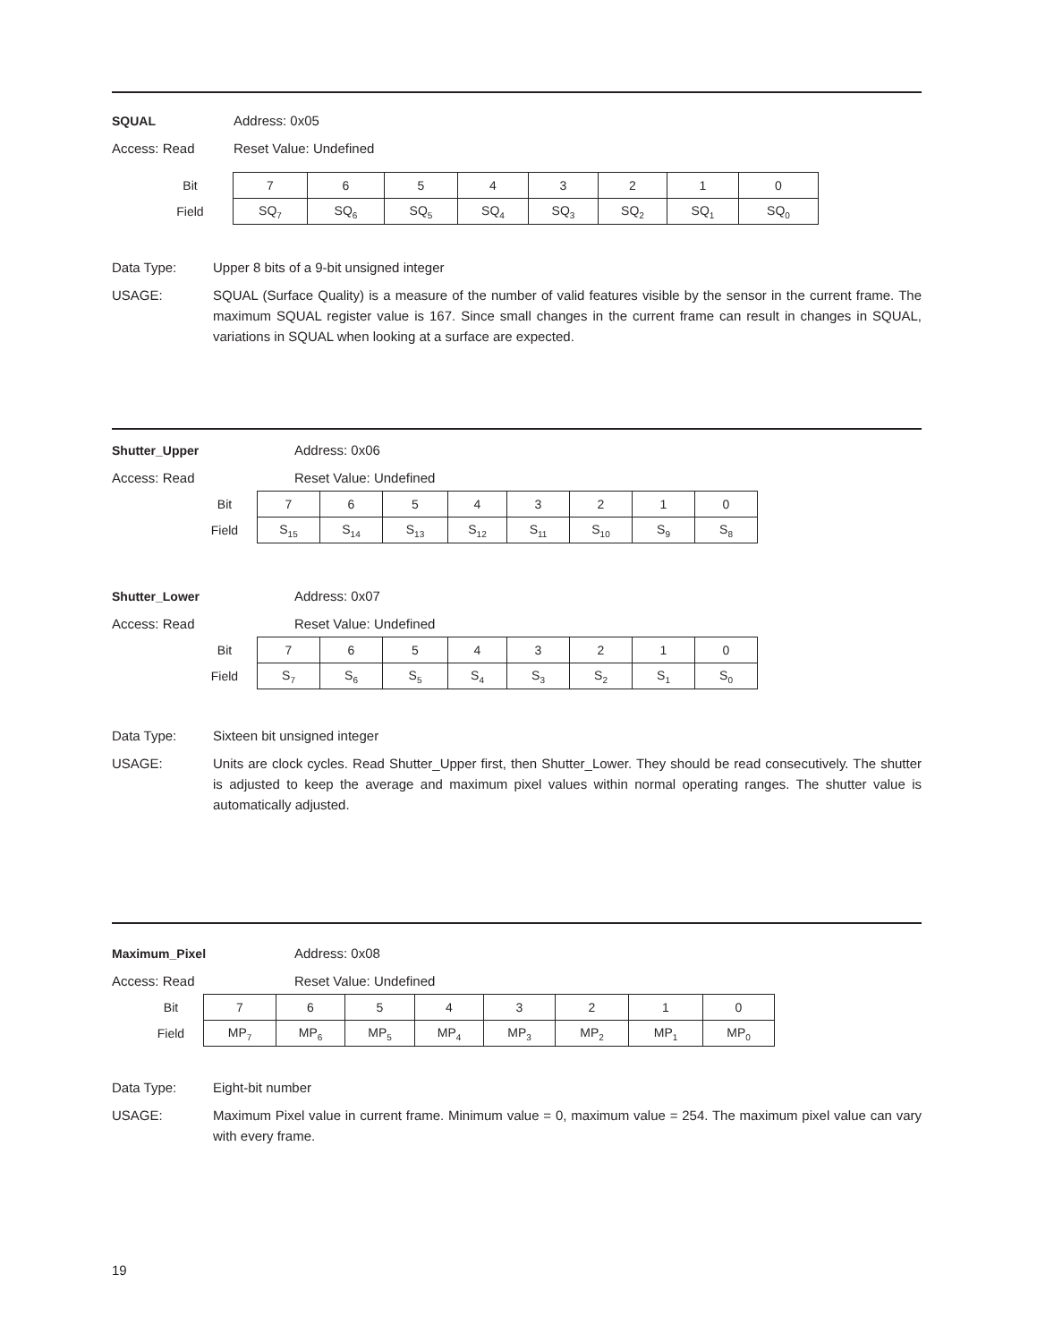SQUAL Address: 0x05
Access: Read Reset Value: Undefined
| Bit | 7 | 6 | 5 | 4 | 3 | 2 | 1 | 0 |
| Field | SQ<sub>7</sub> | SQ<sub>6</sub> | SQ<sub>5</sub> | SQ<sub>4</sub> | SQ<sub>3</sub> | SQ<sub>2</sub> | SQ<sub>1</sub> | SQ<sub>0</sub> |
Data Type: Upper 8 bits of a 9-bit unsigned integer
USAGE: SQUAL (Surface Quality) is a measure of the number of valid features visible by the sensor in the current frame. The maximum SQUAL register value is 167. Since small changes in the current frame can result in changes in SQUAL, variations in SQUAL when looking at a surface are expected.
Shutter_Upper Address: 0x06
Access: Read Reset Value: Undefined
| Bit | 7 | 6 | 5 | 4 | 3 | 2 | 1 | 0 |
| Field | S<sub>15</sub> | S<sub>14</sub> | S<sub>13</sub> | S<sub>12</sub> | S<sub>11</sub> | S<sub>10</sub> | S<sub>9</sub> | S<sub>8</sub> |
Shutter_Lower Address: 0x07
Access: Read Reset Value: Undefined
| Bit | 7 | 6 | 5 | 4 | 3 | 2 | 1 | 0 |
| Field | S<sub>7</sub> | S<sub>6</sub> | S<sub>5</sub> | S<sub>4</sub> | S<sub>3</sub> | S<sub>2</sub> | S<sub>1</sub> | S<sub>0</sub> |
Data Type: Sixteen bit unsigned integer
USAGE: Units are clock cycles. Read Shutter_Upper first, then Shutter_Lower. They should be read consecutively. The shutter is adjusted to keep the average and maximum pixel values within normal operating ranges. The shutter value is automatically adjusted.
Maximum_Pixel Address: 0x08
Access: Read Reset Value: Undefined
| Bit | 7 | 6 | 5 | 4 | 3 | 2 | 1 | 0 |
| Field | MP<sub>7</sub> | MP<sub>6</sub> | MP<sub>5</sub> | MP<sub>4</sub> | MP<sub>3</sub> | MP<sub>2</sub> | MP<sub>1</sub> | MP<sub>0</sub> |
Data Type: Eight-bit number
USAGE: Maximum Pixel value in current frame. Minimum value = 0, maximum value = 254. The maximum pixel value can vary with every frame.
19